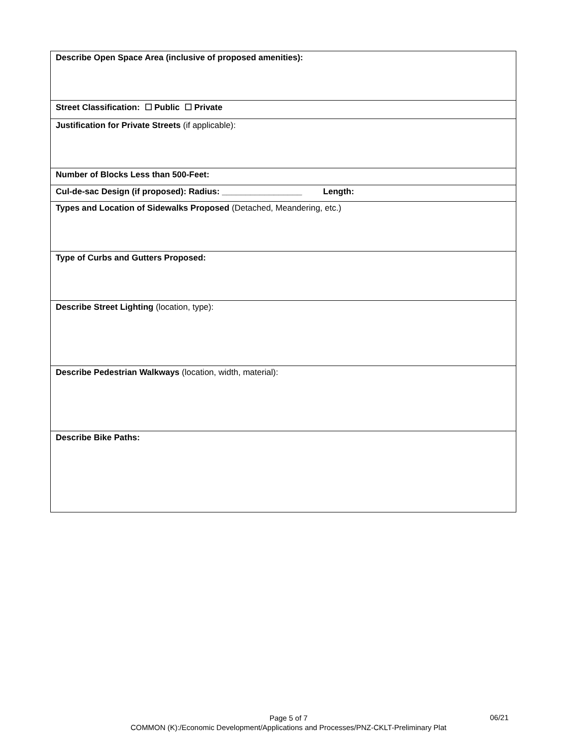| Describe Open Space Area (inclusive of proposed amenities): |
| Street Classification: ☐ Public ☐ Private |
| Justification for Private Streets (if applicable): |
| Number of Blocks Less than 500-Feet: |
| Cul-de-sac Design (if proposed): Radius: _________________ Length: |
| Types and Location of Sidewalks Proposed (Detached, Meandering, etc.) |
| Type of Curbs and Gutters Proposed: |
| Describe Street Lighting (location, type): |
| Describe Pedestrian Walkways (location, width, material): |
| Describe Bike Paths: |
Page 5 of 7
COMMON (K):/Economic Development/Applications and Processes/PNZ-CKLT-Preliminary Plat
06/21